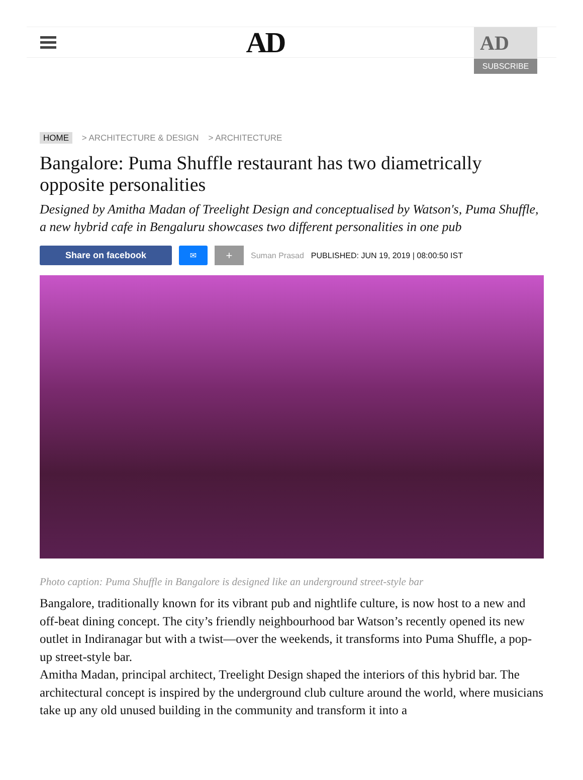AD
AD
SUBSCRIBE
HOME > ARCHITECTURE & DESIGN > ARCHITECTURE
Bangalore: Puma Shuffle restaurant has two diametrically opposite personalities
Designed by Amitha Madan of Treelight Design and conceptualised by Watson's, Puma Shuffle, a new hybrid cafe in Bengaluru showcases two different personalities in one pub
Share on facebook ✉
+
Suman Prasad PUBLISHED: JUN 19, 2019 | 08:00:50 IST
Photo caption: Puma Shuffle in Bangalore is designed like an underground street-style bar
Bangalore, traditionally known for its vibrant pub and nightlife culture, is now host to a new and off-beat dining concept. The city’s friendly neighbourhood bar Watson’s recently opened its new outlet in Indiranagar but with a twist—over the weekends, it transforms into Puma Shuffle, a pop-up street-style bar.
Amitha Madan, principal architect, Treelight Design shaped the interiors of this hybrid bar. The architectural concept is inspired by the underground club culture around the world, where musicians take up any old unused building in the community and transform it into a